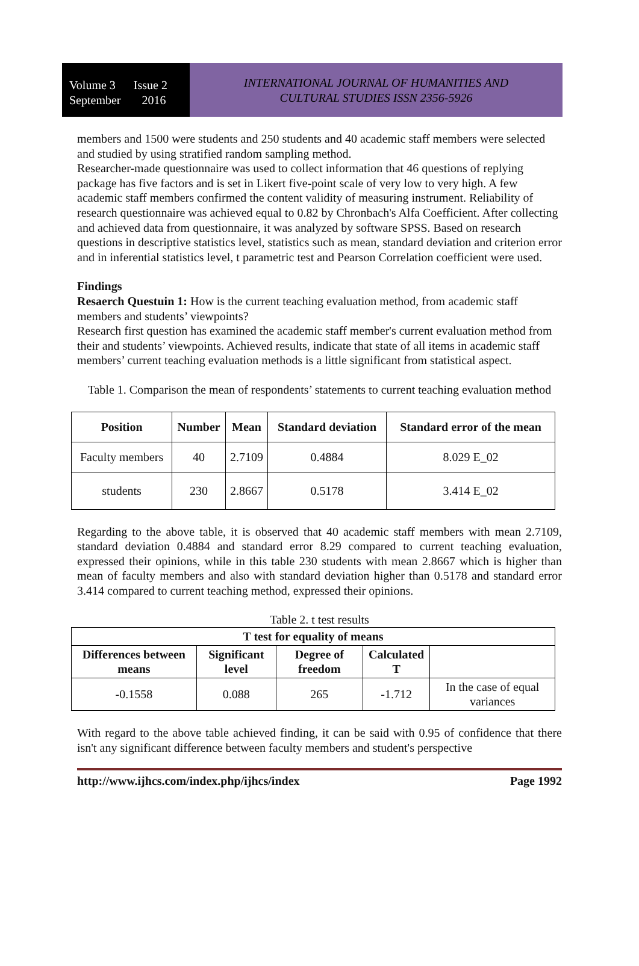Volume 3 Issue 2
September 2016
INTERNATIONAL JOURNAL OF HUMANITIES AND
CULTURAL STUDIES ISSN 2356-5926
members and 1500 were students and 250 students and 40 academic staff members were selected and studied by using stratified random sampling method.
Researcher-made questionnaire was used to collect information that 46 questions of replying package has five factors and is set in Likert five-point scale of very low to very high. A few academic staff members confirmed the content validity of measuring instrument. Reliability of research questionnaire was achieved equal to 0.82 by Chronbach's Alfa Coefficient. After collecting and achieved data from questionnaire, it was analyzed by software SPSS. Based on research questions in descriptive statistics level, statistics such as mean, standard deviation and criterion error and in inferential statistics level, t parametric test and Pearson Correlation coefficient were used.
Findings
Resaerch Questuin 1: How is the current teaching evaluation method, from academic staff members and students’ viewpoints?
Research first question has examined the academic staff member's current evaluation method from their and students’ viewpoints. Achieved results, indicate that state of all items in academic staff members’ current teaching evaluation methods is a little significant from statistical aspect.
Table 1. Comparison the mean of respondents’ statements to current teaching evaluation method
| Position | Number | Mean | Standard deviation | Standard error of the mean |
| --- | --- | --- | --- | --- |
| Faculty members | 40 | 2.7109 | 0.4884 | 8.029 E_02 |
| students | 230 | 2.8667 | 0.5178 | 3.414 E_02 |
Regarding to the above table, it is observed that 40 academic staff members with mean 2.7109, standard deviation 0.4884 and standard error 8.29 compared to current teaching evaluation, expressed their opinions, while in this table 230 students with mean 2.8667 which is higher than mean of faculty members and also with standard deviation higher than 0.5178 and standard error 3.414 compared to current teaching method, expressed their opinions.
Table 2. t test results
| T test for equality of means | | | | |
| --- | --- | --- | --- | --- |
| Differences between means | Significant level | Degree of freedom | Calculated T | |
| -0.1558 | 0.088 | 265 | -1.712 | In the case of equal variances |
With regard to the above table achieved finding, it can be said with 0.95 of confidence that there isn't any significant difference between faculty members and student's perspective
http://www.ijhcs.com/index.php/ijhcs/index Page 1992